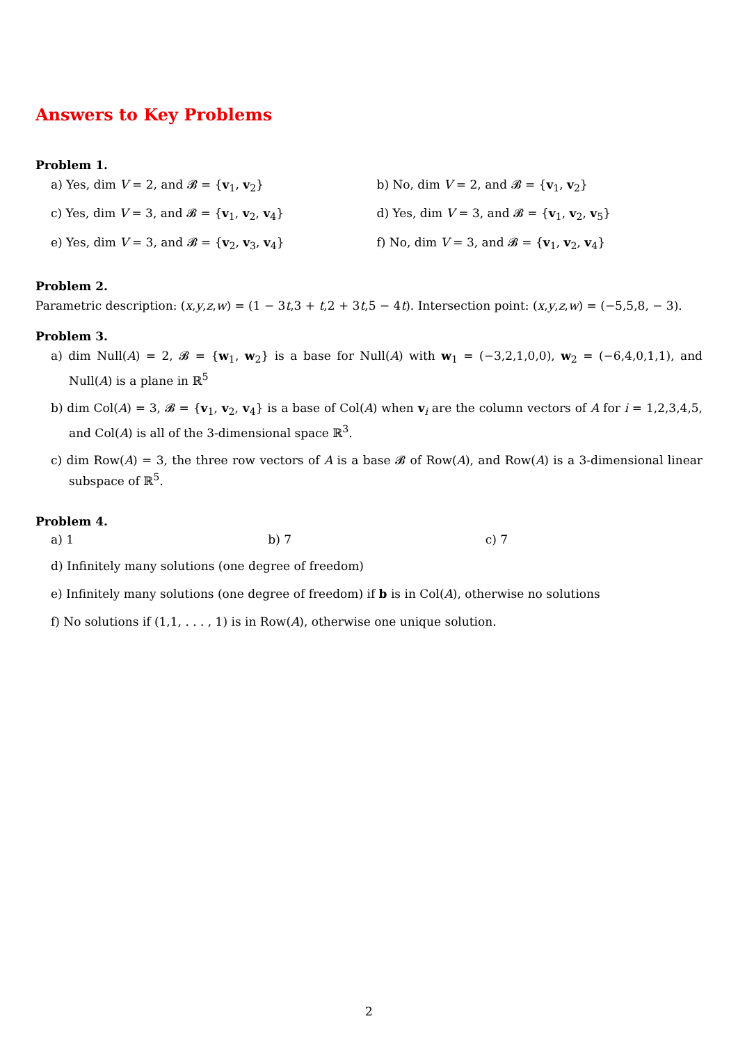Answers to Key Problems
Problem 1.
a) Yes, dim V = 2, and 𝓑 = {v<sub>1</sub>, v<sub>2</sub>}
b) No, dim V = 2, and 𝓑 = {v<sub>1</sub>, v<sub>2</sub>}
c) Yes, dim V = 3, and 𝓑 = {v<sub>1</sub>, v<sub>2</sub>, v<sub>4</sub>}
d) Yes, dim V = 3, and 𝓑 = {v<sub>1</sub>, v<sub>2</sub>, v<sub>5</sub>}
e) Yes, dim V = 3, and 𝓑 = {v<sub>2</sub>, v<sub>3</sub>, v<sub>4</sub>}
f) No, dim V = 3, and 𝓑 = {v<sub>1</sub>, v<sub>2</sub>, v<sub>4</sub>}
Problem 2.
Parametric description: (x,y,z,w) = (1 − 3t,3 + t,2 + 3t,5 − 4t). Intersection point: (x,y,z,w) = (−5,5,8, − 3).
Problem 3.
a) dim Null(A) = 2, 𝓑 = {w<sub>1</sub>, w<sub>2</sub>} is a base for Null(A) with w<sub>1</sub> = (−3,2,1,0,0), w<sub>2</sub> = (−6,4,0,1,1), and Null(A) is a plane in ℝ<sup>5</sup>
b) dim Col(A) = 3, 𝓑 = {v<sub>1</sub>, v<sub>2</sub>, v<sub>4</sub>} is a base of Col(A) when v<sub>i</sub> are the column vectors of A for i = 1,2,3,4,5, and Col(A) is all of the 3-dimensional space ℝ<sup>3</sup>.
c) dim Row(A) = 3, the three row vectors of A is a base 𝓑 of Row(A), and Row(A) is a 3-dimensional linear subspace of ℝ<sup>5</sup>.
Problem 4.
a) 1 b) 7 c) 7
d) Infinitely many solutions (one degree of freedom)
e) Infinitely many solutions (one degree of freedom) if b is in Col(A), otherwise no solutions
f) No solutions if (1,1, . . . , 1) is in Row(A), otherwise one unique solution.
2